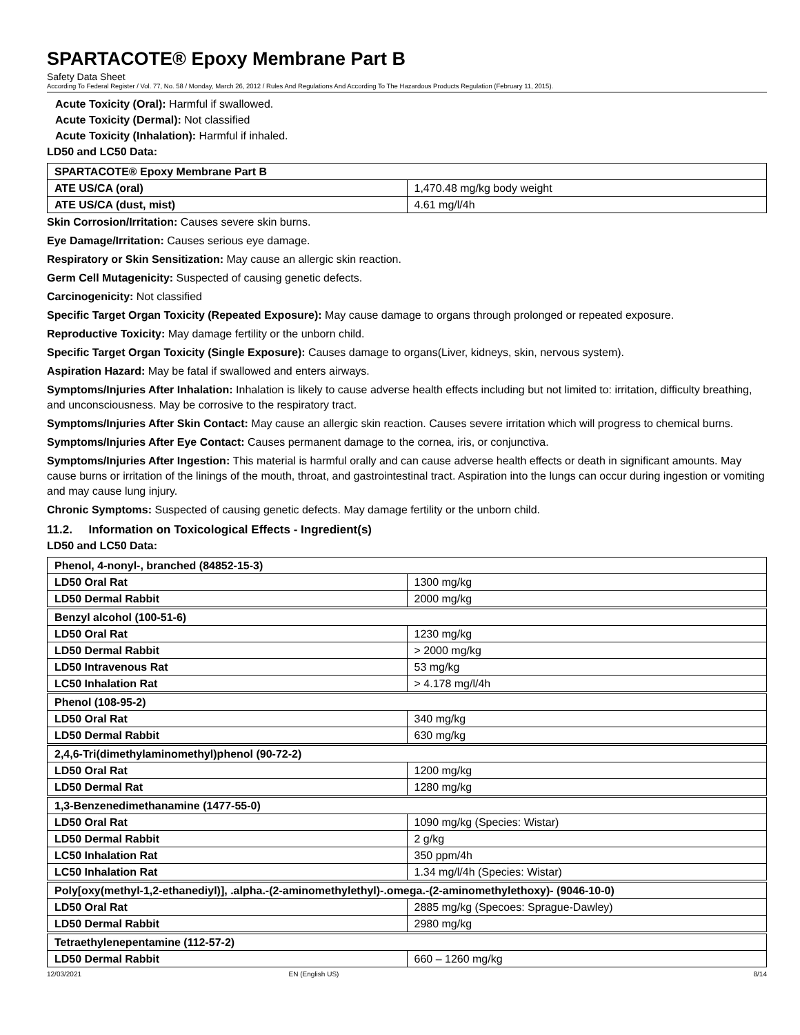SPARTACOTE® Epoxy Membrane Part B
Safety Data Sheet
According To Federal Register / Vol. 77, No. 58 / Monday, March 26, 2012 / Rules And Regulations And According To The Hazardous Products Regulation (February 11, 2015).
Acute Toxicity (Oral): Harmful if swallowed.
Acute Toxicity (Dermal): Not classified
Acute Toxicity (Inhalation): Harmful if inhaled.
LD50 and LC50 Data:
| SPARTACOTE® Epoxy Membrane Part B | |
| --- | --- |
| ATE US/CA (oral) | 1,470.48 mg/kg body weight |
| ATE US/CA (dust, mist) | 4.61 mg/l/4h |
Skin Corrosion/Irritation: Causes severe skin burns.
Eye Damage/Irritation: Causes serious eye damage.
Respiratory or Skin Sensitization: May cause an allergic skin reaction.
Germ Cell Mutagenicity: Suspected of causing genetic defects.
Carcinogenicity: Not classified
Specific Target Organ Toxicity (Repeated Exposure): May cause damage to organs through prolonged or repeated exposure.
Reproductive Toxicity: May damage fertility or the unborn child.
Specific Target Organ Toxicity (Single Exposure): Causes damage to organs(Liver, kidneys, skin, nervous system).
Aspiration Hazard: May be fatal if swallowed and enters airways.
Symptoms/Injuries After Inhalation: Inhalation is likely to cause adverse health effects including but not limited to: irritation, difficulty breathing, and unconsciousness. May be corrosive to the respiratory tract.
Symptoms/Injuries After Skin Contact: May cause an allergic skin reaction. Causes severe irritation which will progress to chemical burns.
Symptoms/Injuries After Eye Contact: Causes permanent damage to the cornea, iris, or conjunctiva.
Symptoms/Injuries After Ingestion: This material is harmful orally and can cause adverse health effects or death in significant amounts. May cause burns or irritation of the linings of the mouth, throat, and gastrointestinal tract. Aspiration into the lungs can occur during ingestion or vomiting and may cause lung injury.
Chronic Symptoms: Suspected of causing genetic defects. May damage fertility or the unborn child.
11.2. Information on Toxicological Effects - Ingredient(s)
LD50 and LC50 Data:
| Phenol, 4-nonyl-, branched (84852-15-3) | |
| --- | --- |
| LD50 Oral Rat | 1300 mg/kg |
| LD50 Dermal Rabbit | 2000 mg/kg |
| Benzyl alcohol (100-51-6) | |
| --- | --- |
| LD50 Oral Rat | 1230 mg/kg |
| LD50 Dermal Rabbit | > 2000 mg/kg |
| LD50 Intravenous Rat | 53 mg/kg |
| LC50 Inhalation Rat | > 4.178 mg/l/4h |
| Phenol (108-95-2) | |
| --- | --- |
| LD50 Oral Rat | 340 mg/kg |
| LD50 Dermal Rabbit | 630 mg/kg |
| 2,4,6-Tri(dimethylaminomethyl)phenol (90-72-2) | |
| --- | --- |
| LD50 Oral Rat | 1200 mg/kg |
| LD50 Dermal Rat | 1280 mg/kg |
| 1,3-Benzenedimethanamine (1477-55-0) | |
| --- | --- |
| LD50 Oral Rat | 1090 mg/kg (Species: Wistar) |
| LD50 Dermal Rabbit | 2 g/kg |
| LC50 Inhalation Rat | 350 ppm/4h |
| LC50 Inhalation Rat | 1.34 mg/l/4h (Species: Wistar) |
| Poly[oxy(methyl-1,2-ethanediyl)], .alpha.-(2-aminomethylethyl)-.omega.-(2-aminomethylethoxy)- (9046-10-0) | |
| --- | --- |
| LD50 Oral Rat | 2885 mg/kg (Specoes: Sprague-Dawley) |
| LD50 Dermal Rabbit | 2980 mg/kg |
| Tetraethylenepentamine (112-57-2) | |
| --- | --- |
| LD50 Dermal Rabbit | 660 – 1260 mg/kg |
12/03/2021 EN (English US) 8/14